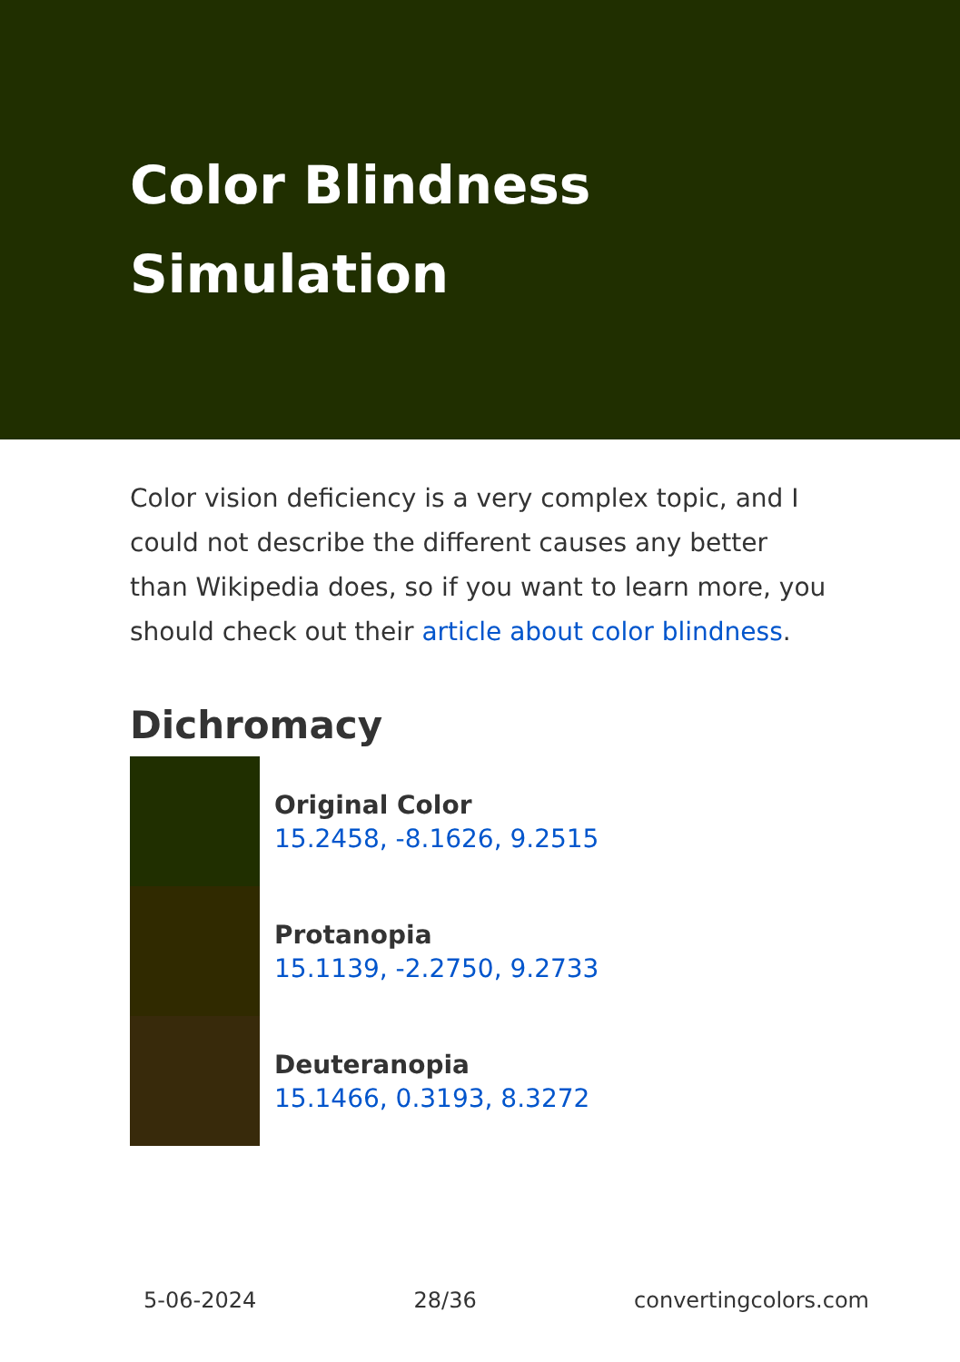Color Blindness Simulation
Color vision deficiency is a very complex topic, and I could not describe the different causes any better than Wikipedia does, so if you want to learn more, you should check out their article about color blindness.
Dichromacy
Original Color
15.2458, -8.1626, 9.2515
Protanopia
15.1139, -2.2750, 9.2733
Deuteranopia
15.1466, 0.3193, 8.3272
5-06-2024 28/36 convertingcolors.com